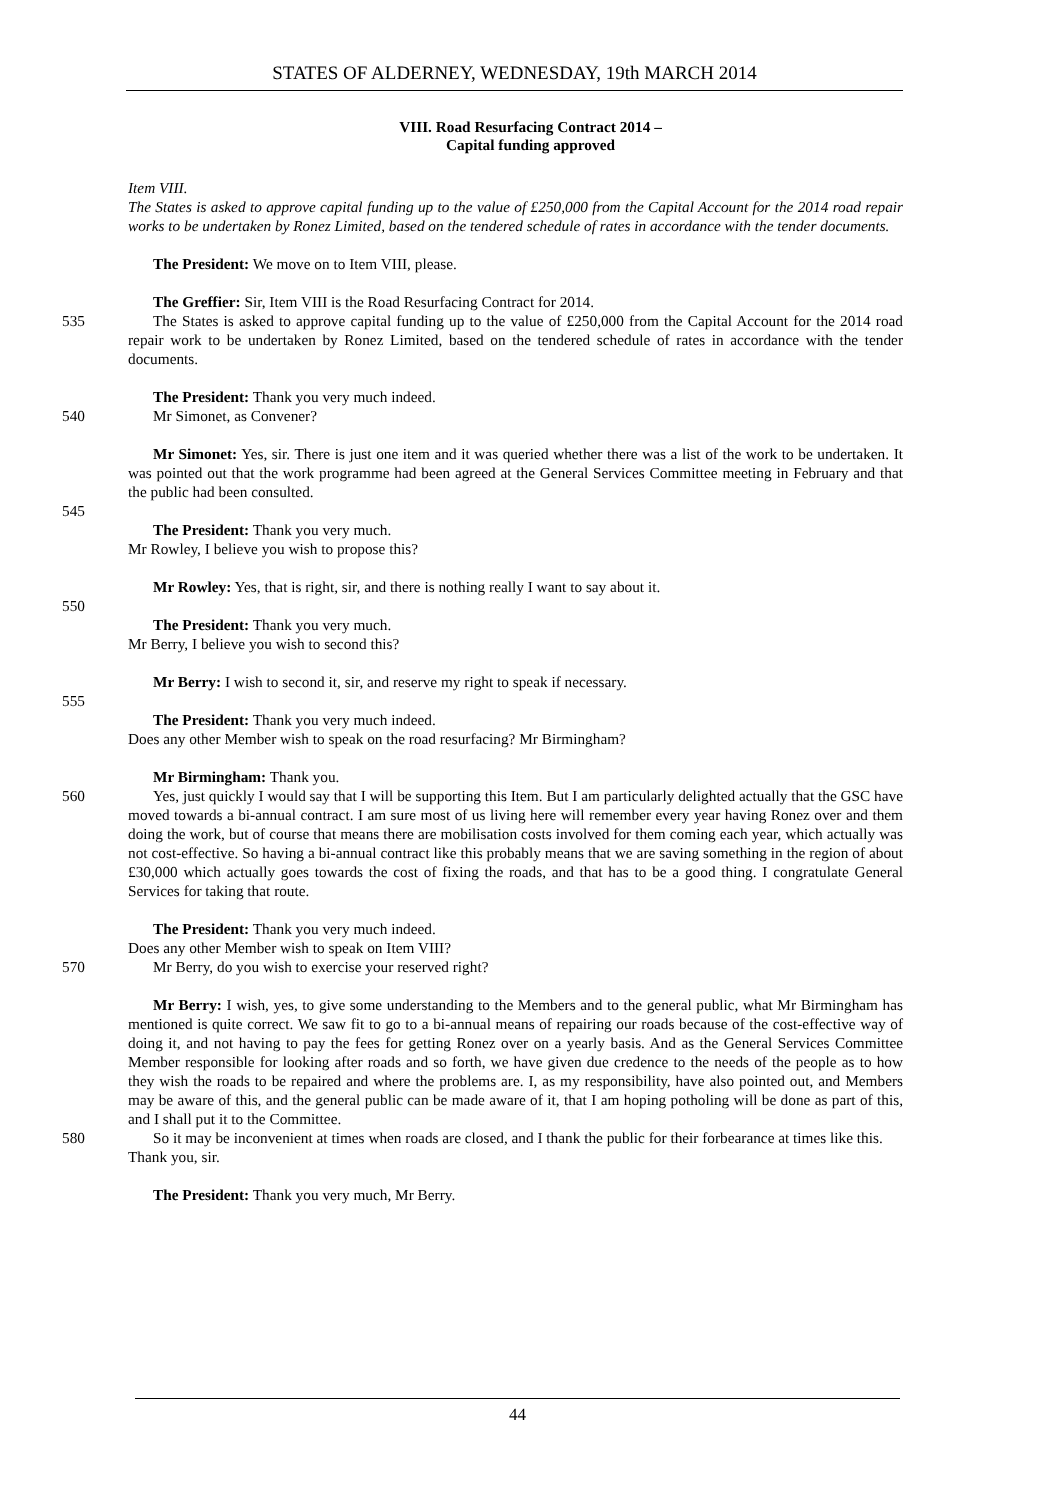STATES OF ALDERNEY, WEDNESDAY, 19th MARCH 2014
VIII. Road Resurfacing Contract 2014 –
Capital funding approved
Item VIII.
The States is asked to approve capital funding up to the value of £250,000 from the Capital Account for the 2014 road repair works to be undertaken by Ronez Limited, based on the tendered schedule of rates in accordance with the tender documents.
The President: We move on to Item VIII, please.
The Greffier: Sir, Item VIII is the Road Resurfacing Contract for 2014.
535 The States is asked to approve capital funding up to the value of £250,000 from the Capital Account for the 2014 road repair work to be undertaken by Ronez Limited, based on the tendered schedule of rates in accordance with the tender documents.
The President: Thank you very much indeed.
540 Mr Simonet, as Convener?
Mr Simonet: Yes, sir. There is just one item and it was queried whether there was a list of the work to be undertaken. It was pointed out that the work programme had been agreed at the General Services Committee meeting in February and that the public had been consulted.
545
The President: Thank you very much.
Mr Rowley, I believe you wish to propose this?
Mr Rowley: Yes, that is right, sir, and there is nothing really I want to say about it.
550
The President: Thank you very much.
Mr Berry, I believe you wish to second this?
Mr Berry: I wish to second it, sir, and reserve my right to speak if necessary.
555
The President: Thank you very much indeed.
Does any other Member wish to speak on the road resurfacing? Mr Birmingham?
Mr Birmingham: Thank you.
560 Yes, just quickly I would say that I will be supporting this Item. But I am particularly delighted actually that the GSC have moved towards a bi-annual contract. I am sure most of us living here will remember every year having Ronez over and them doing the work, but of course that means there are mobilisation costs involved for them coming each year, which actually was not cost-effective. So having a bi-annual contract like this probably means that we are saving something in the region of about £30,000 which actually goes towards the cost of fixing the roads, and that has to be a good thing. I congratulate General Services for taking that route.
The President: Thank you very much indeed.
Does any other Member wish to speak on Item VIII?
570 Mr Berry, do you wish to exercise your reserved right?
Mr Berry: I wish, yes, to give some understanding to the Members and to the general public, what Mr Birmingham has mentioned is quite correct. We saw fit to go to a bi-annual means of repairing our roads because of the cost-effective way of doing it, and not having to pay the fees for getting Ronez over on a yearly basis. And as the General Services Committee Member responsible for looking after roads and so forth, we have given due credence to the needs of the people as to how they wish the roads to be repaired and where the problems are. I, as my responsibility, have also pointed out, and Members may be aware of this, and the general public can be made aware of it, that I am hoping potholing will be done as part of this, and I shall put it to the Committee.
580 So it may be inconvenient at times when roads are closed, and I thank the public for their forbearance at times like this.
Thank you, sir.
The President: Thank you very much, Mr Berry.
44